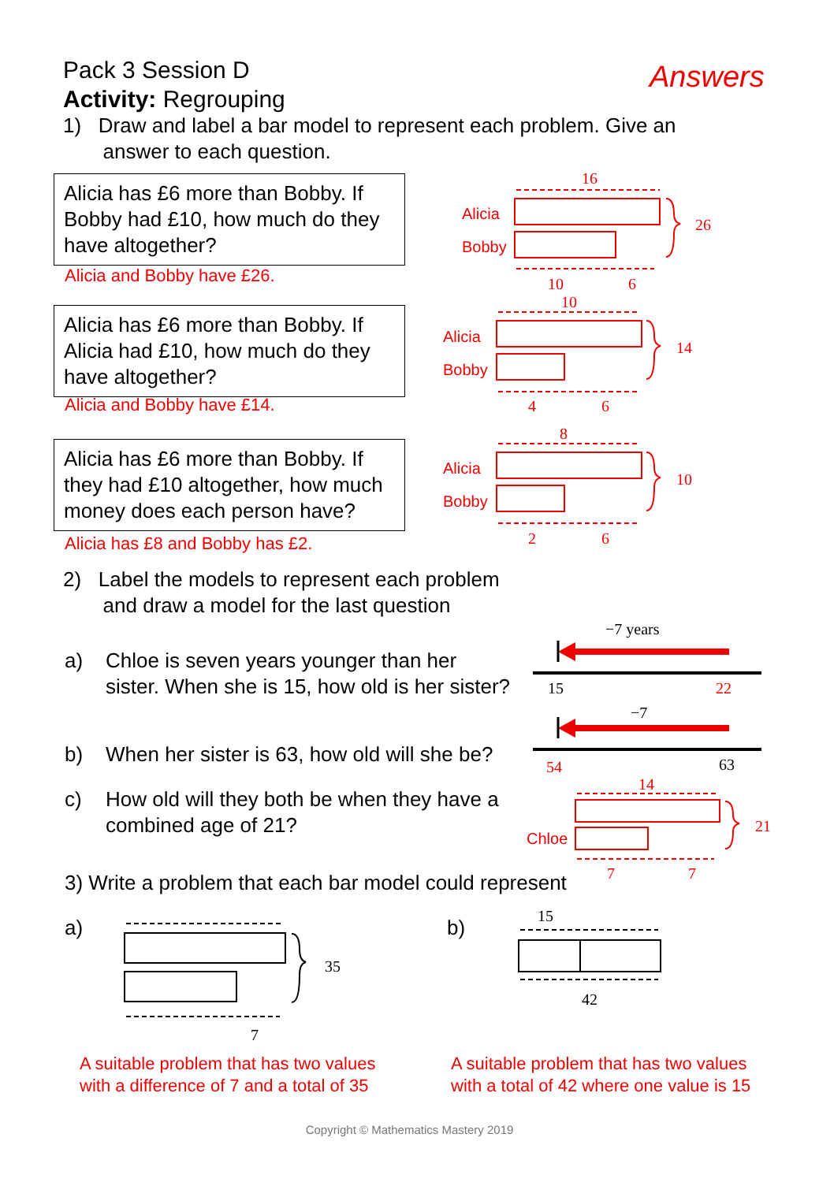Pack 3 Session D
Activity: Regrouping
Answers
1) Draw and label a bar model to represent each problem. Give an
answer to each question.
Alicia has £6 more than Bobby. If Bobby had £10, how much do they have altogether?
Alicia and Bobby have £26.
Alicia has £6 more than Bobby. If Alicia had £10, how much do they have altogether?
Alicia and Bobby have £14.
Alicia has £6 more than Bobby. If they had £10 altogether, how much money does each person have?
Alicia has £8 and Bobby has £2.
16
26
10
6
10
14
4
6
8
10
2
6
Alicia
Bobby
Alicia
Bobby
Alicia
Bobby
2) Label the models to represent each problem
and draw a model for the last question
a) Chloe is seven years younger than her sister. When she is 15, how old is her sister?
b) When her sister is 63, how old will she be?
c) How old will they both be when they have a combined age of 21?
−7 years
−7
15
22
54
63
14
21
7
7
Chloe
3) Write a problem that each bar model could represent
a) b)
35
7
15
42
A suitable problem that has two values
with a difference of 7 and a total of 35
A suitable problem that has two values
with a total of 42 where one value is 15
Copyright © Mathematics Mastery 2019